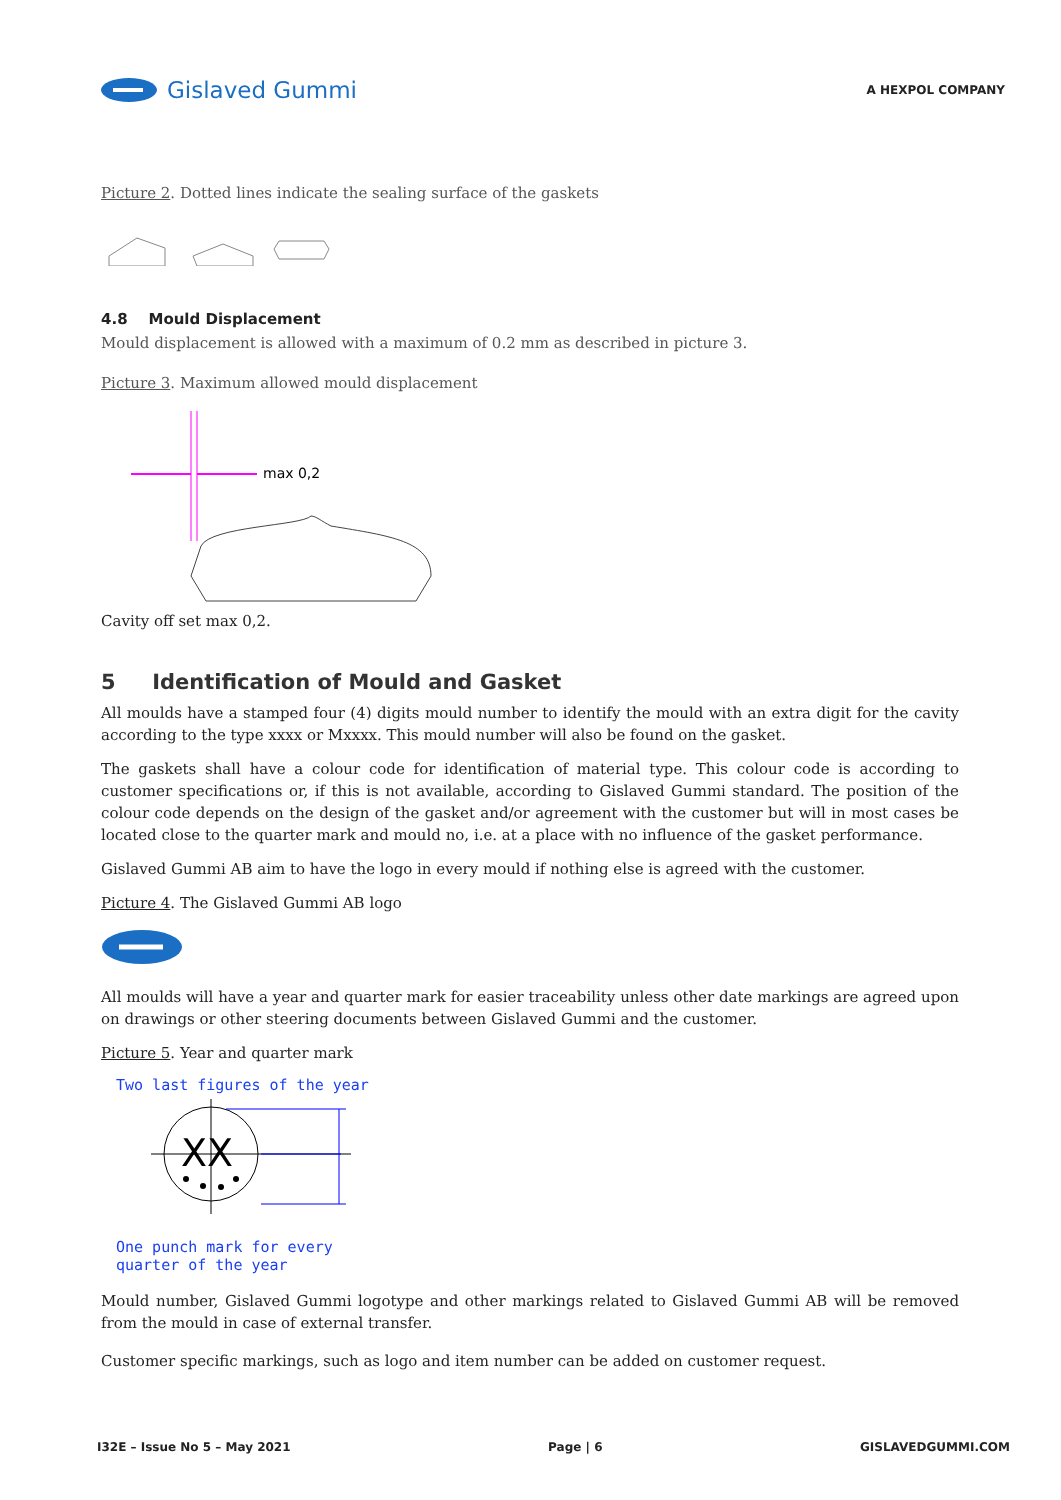Gislaved Gummi
A HEXPOL COMPANY
Picture 2. Dotted lines indicate the sealing surface of the gaskets
4.8 Mould Displacement
Mould displacement is allowed with a maximum of 0.2 mm as described in picture 3.
Picture 3. Maximum allowed mould displacement
max 0,2
Cavity off set max 0,2.
5 Identification of Mould and Gasket
All moulds have a stamped four (4) digits mould number to identify the mould with an extra digit for the cavity according to the type xxxx or Mxxxx. This mould number will also be found on the gasket.
The gaskets shall have a colour code for identification of material type. This colour code is according to customer specifications or, if this is not available, according to Gislaved Gummi standard. The position of the colour code depends on the design of the gasket and/or agreement with the customer but will in most cases be located close to the quarter mark and mould no, i.e. at a place with no influence of the gasket performance.
Gislaved Gummi AB aim to have the logo in every mould if nothing else is agreed with the customer.
Picture 4. The Gislaved Gummi AB logo
All moulds will have a year and quarter mark for easier traceability unless other date markings are agreed upon on drawings or other steering documents between Gislaved Gummi and the customer.
Picture 5. Year and quarter mark
Two last figures of the year
XX
One punch mark for every
quarter of the year
Mould number, Gislaved Gummi logotype and other markings related to Gislaved Gummi AB will be removed from the mould in case of external transfer.
Customer specific markings, such as logo and item number can be added on customer request.
I32E – Issue No 5 – May 2021 Page | 6 GISLAVEDGUMMI.COM